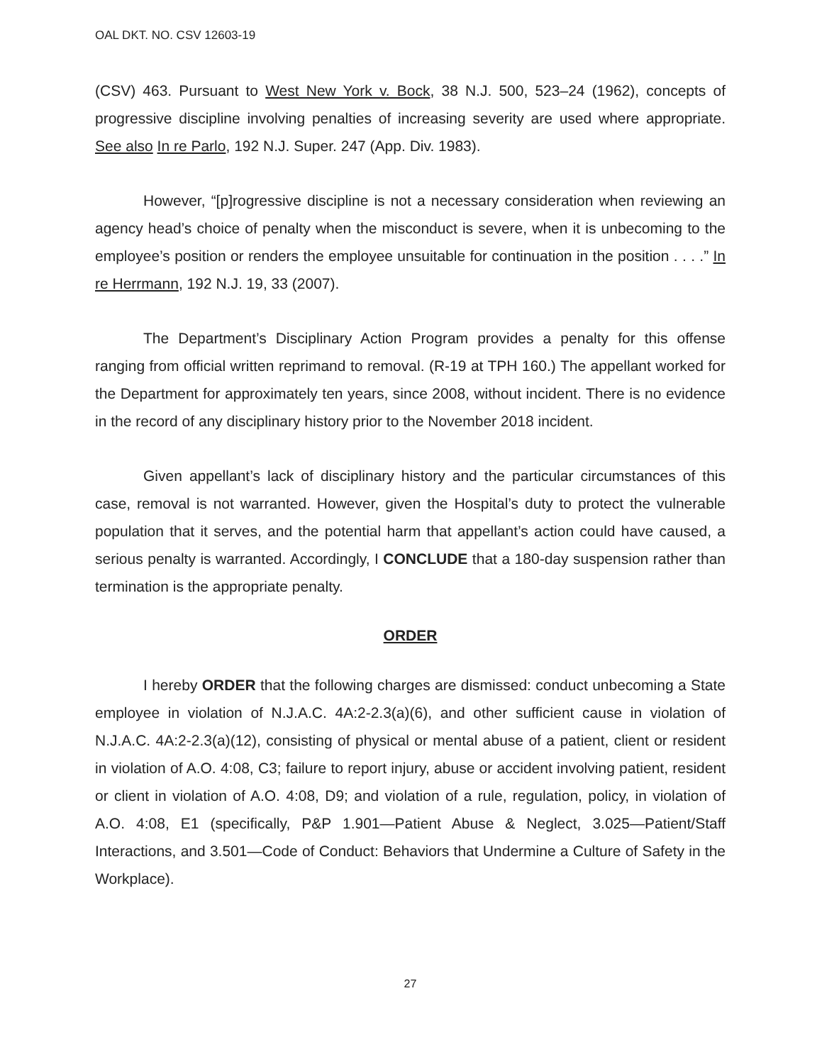OAL DKT. NO. CSV 12603-19
(CSV) 463. Pursuant to West New York v. Bock, 38 N.J. 500, 523–24 (1962), concepts of progressive discipline involving penalties of increasing severity are used where appropriate. See also In re Parlo, 192 N.J. Super. 247 (App. Div. 1983).
However, “[p]rogressive discipline is not a necessary consideration when reviewing an agency head’s choice of penalty when the misconduct is severe, when it is unbecoming to the employee’s position or renders the employee unsuitable for continuation in the position . . . .” In re Herrmann, 192 N.J. 19, 33 (2007).
The Department’s Disciplinary Action Program provides a penalty for this offense ranging from official written reprimand to removal. (R-19 at TPH 160.) The appellant worked for the Department for approximately ten years, since 2008, without incident. There is no evidence in the record of any disciplinary history prior to the November 2018 incident.
Given appellant’s lack of disciplinary history and the particular circumstances of this case, removal is not warranted. However, given the Hospital’s duty to protect the vulnerable population that it serves, and the potential harm that appellant’s action could have caused, a serious penalty is warranted. Accordingly, I CONCLUDE that a 180-day suspension rather than termination is the appropriate penalty.
ORDER
I hereby ORDER that the following charges are dismissed: conduct unbecoming a State employee in violation of N.J.A.C. 4A:2-2.3(a)(6), and other sufficient cause in violation of N.J.A.C. 4A:2-2.3(a)(12), consisting of physical or mental abuse of a patient, client or resident in violation of A.O. 4:08, C3; failure to report injury, abuse or accident involving patient, resident or client in violation of A.O. 4:08, D9; and violation of a rule, regulation, policy, in violation of A.O. 4:08, E1 (specifically, P&P 1.901—Patient Abuse & Neglect, 3.025—Patient/Staff Interactions, and 3.501—Code of Conduct: Behaviors that Undermine a Culture of Safety in the Workplace).
27